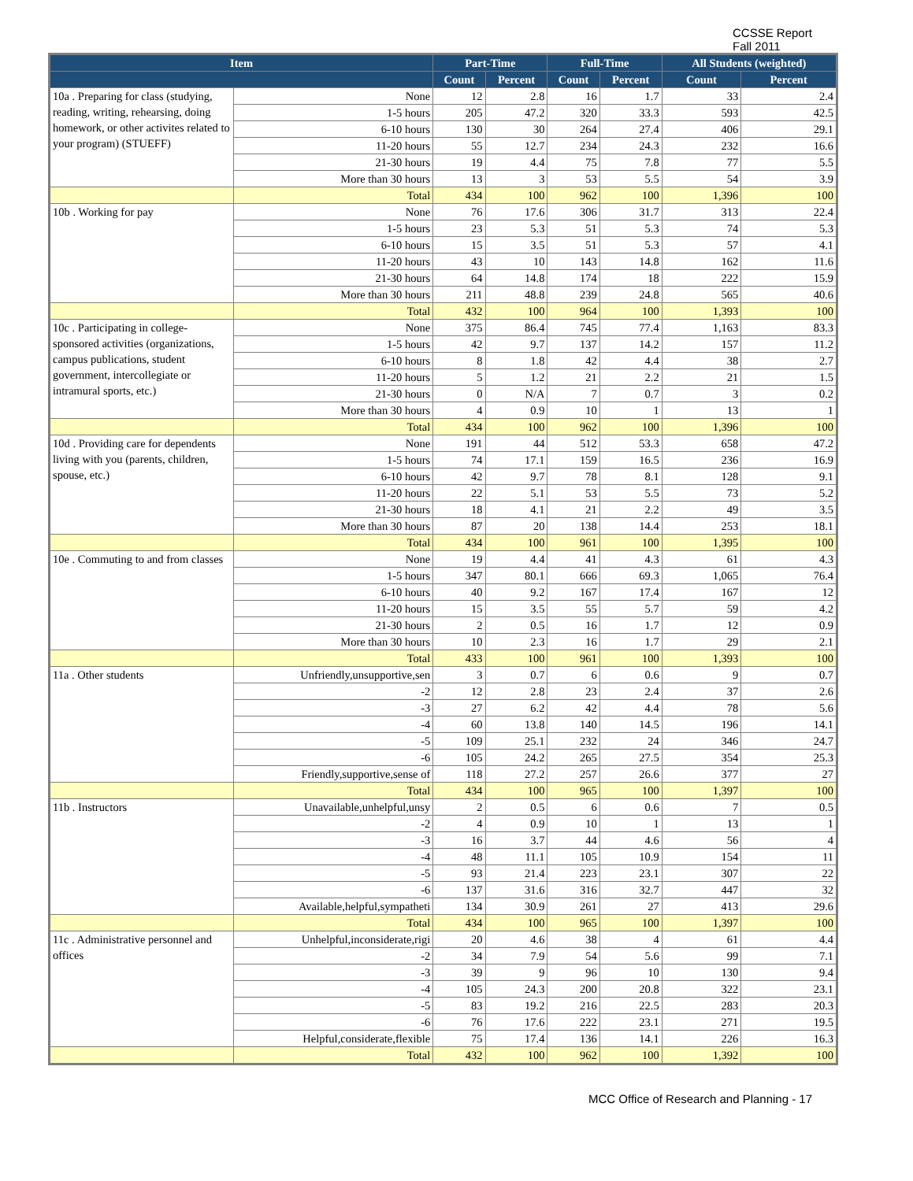CCSSE Report
Fall 2011
| Item | | Part-Time | | Full-Time | | All Students (weighted) | |
| --- | --- | --- | --- | --- | --- | --- | --- |
| | | Count | Percent | Count | Percent | Count | Percent |
| 10a . Preparing for class (studying, reading, writing, rehearsing, doing homework, or other activites related to your program) (STUEFF) | None | 12 | 2.8 | 16 | 1.7 | 33 | 2.4 |
| | 1-5 hours | 205 | 47.2 | 320 | 33.3 | 593 | 42.5 |
| | 6-10 hours | 130 | 30 | 264 | 27.4 | 406 | 29.1 |
| | 11-20 hours | 55 | 12.7 | 234 | 24.3 | 232 | 16.6 |
| | 21-30 hours | 19 | 4.4 | 75 | 7.8 | 77 | 5.5 |
| | More than 30 hours | 13 | 3 | 53 | 5.5 | 54 | 3.9 |
| | Total | 434 | 100 | 962 | 100 | 1,396 | 100 |
| 10b . Working for pay | None | 76 | 17.6 | 306 | 31.7 | 313 | 22.4 |
| | 1-5 hours | 23 | 5.3 | 51 | 5.3 | 74 | 5.3 |
| | 6-10 hours | 15 | 3.5 | 51 | 5.3 | 57 | 4.1 |
| | 11-20 hours | 43 | 10 | 143 | 14.8 | 162 | 11.6 |
| | 21-30 hours | 64 | 14.8 | 174 | 18 | 222 | 15.9 |
| | More than 30 hours | 211 | 48.8 | 239 | 24.8 | 565 | 40.6 |
| | Total | 432 | 100 | 964 | 100 | 1,393 | 100 |
| 10c . Participating in college-sponsored activities (organizations, campus publications, student government, intercollegiate or intramural sports, etc.) | None | 375 | 86.4 | 745 | 77.4 | 1,163 | 83.3 |
| | 1-5 hours | 42 | 9.7 | 137 | 14.2 | 157 | 11.2 |
| | 6-10 hours | 8 | 1.8 | 42 | 4.4 | 38 | 2.7 |
| | 11-20 hours | 5 | 1.2 | 21 | 2.2 | 21 | 1.5 |
| | 21-30 hours | 0 | N/A | 7 | 0.7 | 3 | 0.2 |
| | More than 30 hours | 4 | 0.9 | 10 | 1 | 13 | 1 |
| | Total | 434 | 100 | 962 | 100 | 1,396 | 100 |
| 10d . Providing care for dependents living with you (parents, children, spouse, etc.) | None | 191 | 44 | 512 | 53.3 | 658 | 47.2 |
| | 1-5 hours | 74 | 17.1 | 159 | 16.5 | 236 | 16.9 |
| | 6-10 hours | 42 | 9.7 | 78 | 8.1 | 128 | 9.1 |
| | 11-20 hours | 22 | 5.1 | 53 | 5.5 | 73 | 5.2 |
| | 21-30 hours | 18 | 4.1 | 21 | 2.2 | 49 | 3.5 |
| | More than 30 hours | 87 | 20 | 138 | 14.4 | 253 | 18.1 |
| | Total | 434 | 100 | 961 | 100 | 1,395 | 100 |
| 10e . Commuting to and from classes | None | 19 | 4.4 | 41 | 4.3 | 61 | 4.3 |
| | 1-5 hours | 347 | 80.1 | 666 | 69.3 | 1,065 | 76.4 |
| | 6-10 hours | 40 | 9.2 | 167 | 17.4 | 167 | 12 |
| | 11-20 hours | 15 | 3.5 | 55 | 5.7 | 59 | 4.2 |
| | 21-30 hours | 2 | 0.5 | 16 | 1.7 | 12 | 0.9 |
| | More than 30 hours | 10 | 2.3 | 16 | 1.7 | 29 | 2.1 |
| | Total | 433 | 100 | 961 | 100 | 1,393 | 100 |
| 11a . Other students | Unfriendly,unsupportive,sen | 3 | 0.7 | 6 | 0.6 | 9 | 0.7 |
| | -2 | 12 | 2.8 | 23 | 2.4 | 37 | 2.6 |
| | -3 | 27 | 6.2 | 42 | 4.4 | 78 | 5.6 |
| | -4 | 60 | 13.8 | 140 | 14.5 | 196 | 14.1 |
| | -5 | 109 | 25.1 | 232 | 24 | 346 | 24.7 |
| | -6 | 105 | 24.2 | 265 | 27.5 | 354 | 25.3 |
| | Friendly,supportive,sense of | 118 | 27.2 | 257 | 26.6 | 377 | 27 |
| | Total | 434 | 100 | 965 | 100 | 1,397 | 100 |
| 11b . Instructors | Unavailable,unhelpful,unsy | 2 | 0.5 | 6 | 0.6 | 7 | 0.5 |
| | -2 | 4 | 0.9 | 10 | 1 | 13 | 1 |
| | -3 | 16 | 3.7 | 44 | 4.6 | 56 | 4 |
| | -4 | 48 | 11.1 | 105 | 10.9 | 154 | 11 |
| | -5 | 93 | 21.4 | 223 | 23.1 | 307 | 22 |
| | -6 | 137 | 31.6 | 316 | 32.7 | 447 | 32 |
| | Available,helpful,sympatheti | 134 | 30.9 | 261 | 27 | 413 | 29.6 |
| | Total | 434 | 100 | 965 | 100 | 1,397 | 100 |
| 11c . Administrative personnel and offices | Unhelpful,inconsiderate,rigi | 20 | 4.6 | 38 | 4 | 61 | 4.4 |
| | -2 | 34 | 7.9 | 54 | 5.6 | 99 | 7.1 |
| | -3 | 39 | 9 | 96 | 10 | 130 | 9.4 |
| | -4 | 105 | 24.3 | 200 | 20.8 | 322 | 23.1 |
| | -5 | 83 | 19.2 | 216 | 22.5 | 283 | 20.3 |
| | -6 | 76 | 17.6 | 222 | 23.1 | 271 | 19.5 |
| | Helpful,considerate,flexible | 75 | 17.4 | 136 | 14.1 | 226 | 16.3 |
| | Total | 432 | 100 | 962 | 100 | 1,392 | 100 |
MCC Office of Research and Planning - 17